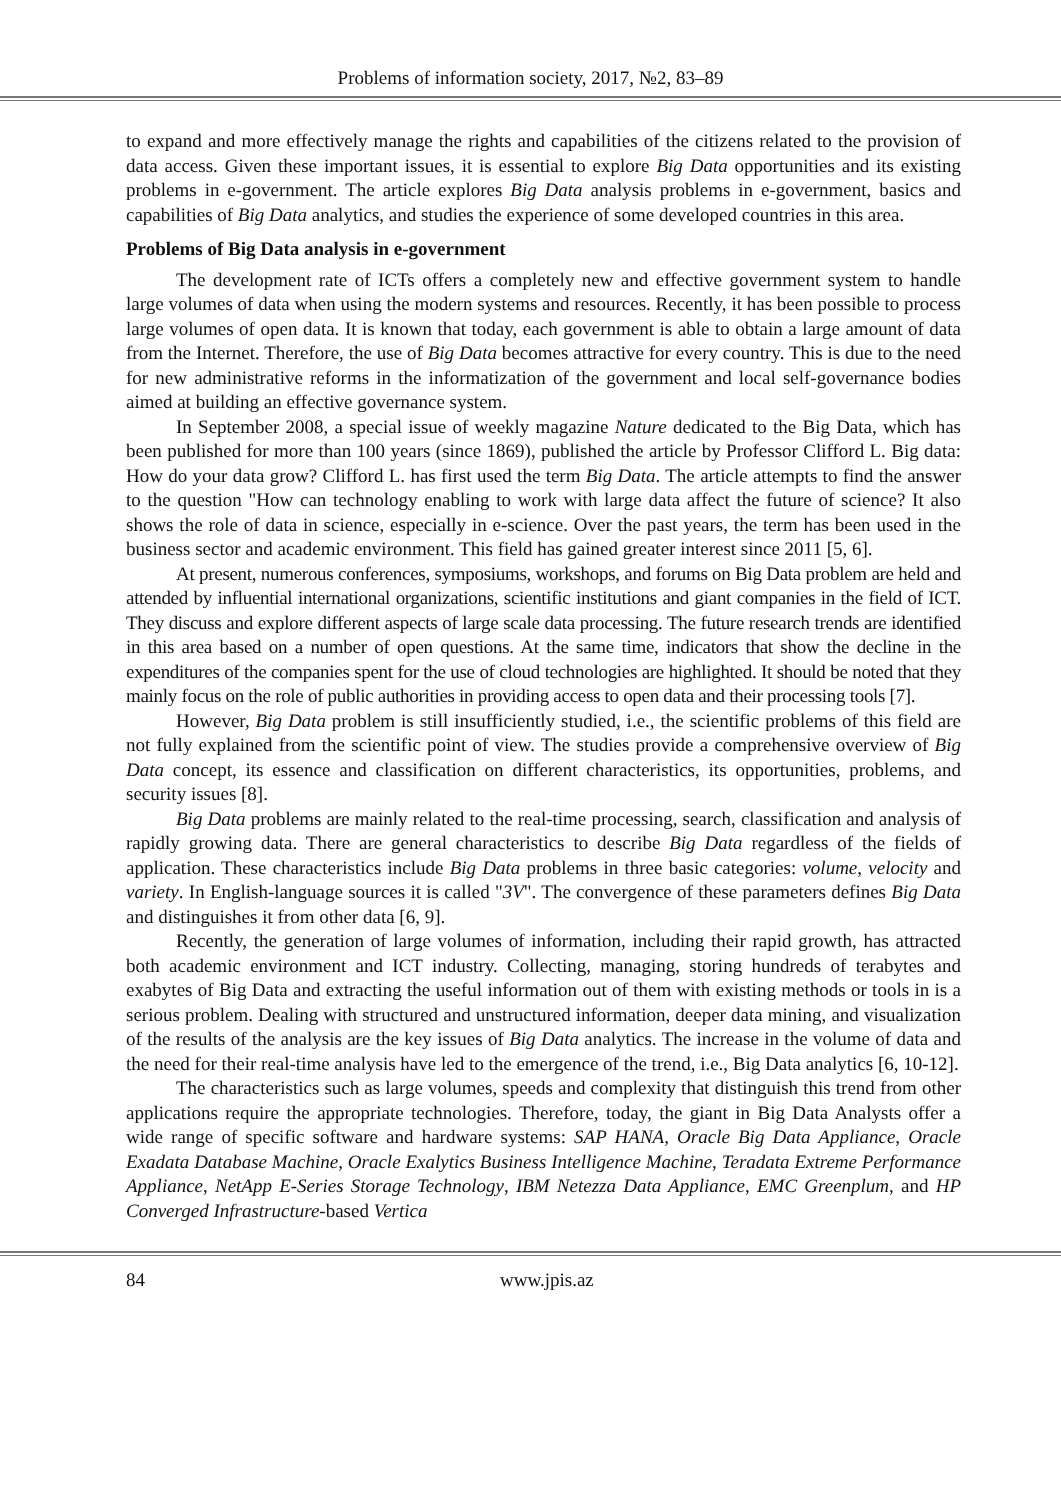Problems of information society, 2017, №2, 83–89
to expand and more effectively manage the rights and capabilities of the citizens related to the provision of data access. Given these important issues, it is essential to explore Big Data opportunities and its existing problems in e-government. The article explores Big Data analysis problems in e-government, basics and capabilities of Big Data analytics, and studies the experience of some developed countries in this area.
Problems of Big Data analysis in e-government
The development rate of ICTs offers a completely new and effective government system to handle large volumes of data when using the modern systems and resources. Recently, it has been possible to process large volumes of open data. It is known that today, each government is able to obtain a large amount of data from the Internet. Therefore, the use of Big Data becomes attractive for every country. This is due to the need for new administrative reforms in the informatization of the government and local self-governance bodies aimed at building an effective governance system.
In September 2008, a special issue of weekly magazine Nature dedicated to the Big Data, which has been published for more than 100 years (since 1869), published the article by Professor Clifford L. Big data: How do your data grow? Clifford L. has first used the term Big Data. The article attempts to find the answer to the question "How can technology enabling to work with large data affect the future of science? It also shows the role of data in science, especially in e-science. Over the past years, the term has been used in the business sector and academic environment. This field has gained greater interest since 2011 [5, 6].
At present, numerous conferences, symposiums, workshops, and forums on Big Data problem are held and attended by influential international organizations, scientific institutions and giant companies in the field of ICT. They discuss and explore different aspects of large scale data processing. The future research trends are identified in this area based on a number of open questions. At the same time, indicators that show the decline in the expenditures of the companies spent for the use of cloud technologies are highlighted. It should be noted that they mainly focus on the role of public authorities in providing access to open data and their processing tools [7].
However, Big Data problem is still insufficiently studied, i.e., the scientific problems of this field are not fully explained from the scientific point of view. The studies provide a comprehensive overview of Big Data concept, its essence and classification on different characteristics, its opportunities, problems, and security issues [8].
Big Data problems are mainly related to the real-time processing, search, classification and analysis of rapidly growing data. There are general characteristics to describe Big Data regardless of the fields of application. These characteristics include Big Data problems in three basic categories: volume, velocity and variety. In English-language sources it is called "3V". The convergence of these parameters defines Big Data and distinguishes it from other data [6, 9].
Recently, the generation of large volumes of information, including their rapid growth, has attracted both academic environment and ICT industry. Collecting, managing, storing hundreds of terabytes and exabytes of Big Data and extracting the useful information out of them with existing methods or tools in is a serious problem. Dealing with structured and unstructured information, deeper data mining, and visualization of the results of the analysis are the key issues of Big Data analytics. The increase in the volume of data and the need for their real-time analysis have led to the emergence of the trend, i.e., Big Data analytics [6, 10-12].
The characteristics such as large volumes, speeds and complexity that distinguish this trend from other applications require the appropriate technologies. Therefore, today, the giant in Big Data Analysts offer a wide range of specific software and hardware systems: SAP HANA, Oracle Big Data Appliance, Oracle Exadata Database Machine, Oracle Exalytics Business Intelligence Machine, Teradata Extreme Performance Appliance, NetApp E-Series Storage Technology, IBM Netezza Data Appliance, EMC Greenplum, and HP Converged Infrastructure-based Vertica
84 www.jpis.az